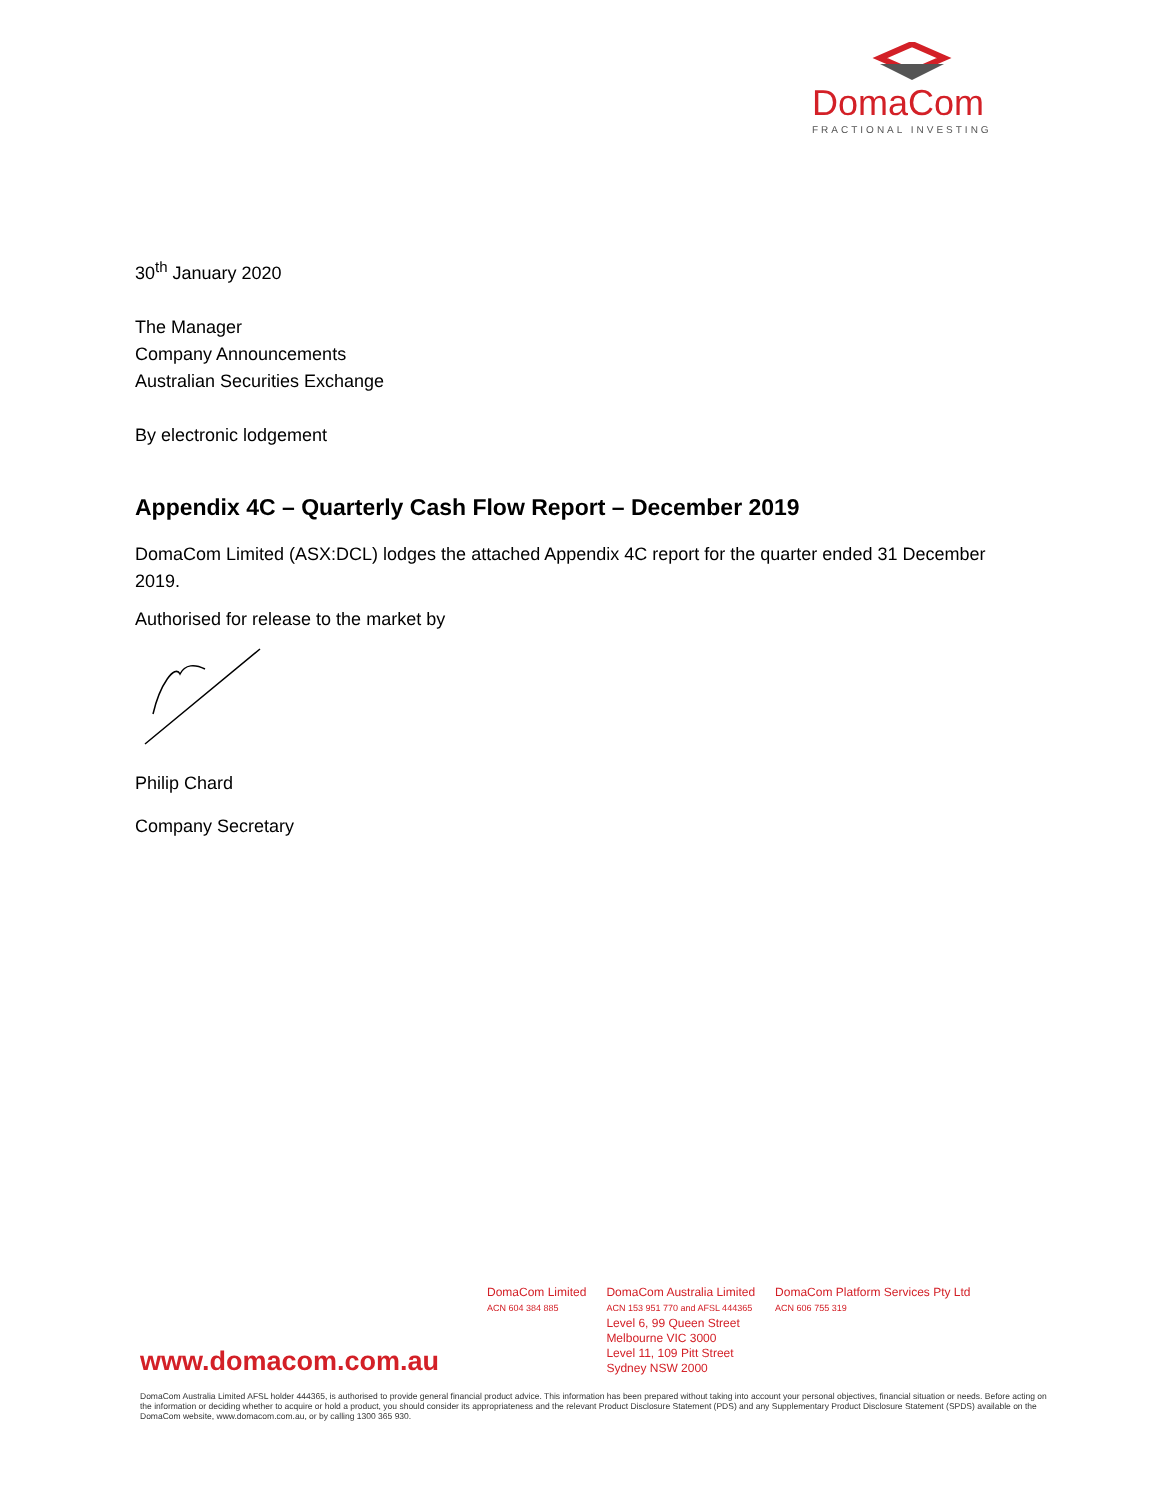DomaCom
FRACTIONAL INVESTING
30<sup>th</sup> January 2020
The Manager
Company Announcements
Australian Securities Exchange
By electronic lodgement
Appendix 4C – Quarterly Cash Flow Report – December 2019
DomaCom Limited (ASX:DCL) lodges the attached Appendix 4C report for the quarter ended 31 December 2019.
Authorised for release to the market by
Philip Chard
Company Secretary
DomaCom Limited
ACN 604 384 885
DomaCom Australia Limited
ACN 153 951 770 and AFSL 444365
Level 6, 99 Queen Street
Melbourne VIC 3000
Level 11, 109 Pitt Street
Sydney NSW 2000
DomaCom Platform Services Pty Ltd
ACN 606 755 319
www.domacom.com.au
DomaCom Australia Limited AFSL holder 444365, is authorised to provide general financial product advice. This information has been prepared without taking into account your personal objectives, financial situation or needs. Before acting on the information or deciding whether to acquire or hold a product, you should consider its appropriateness and the relevant Product Disclosure Statement (PDS) and any Supplementary Product Disclosure Statement (SPDS) available on the DomaCom website, www.domacom.com.au, or by calling 1300 365 930.